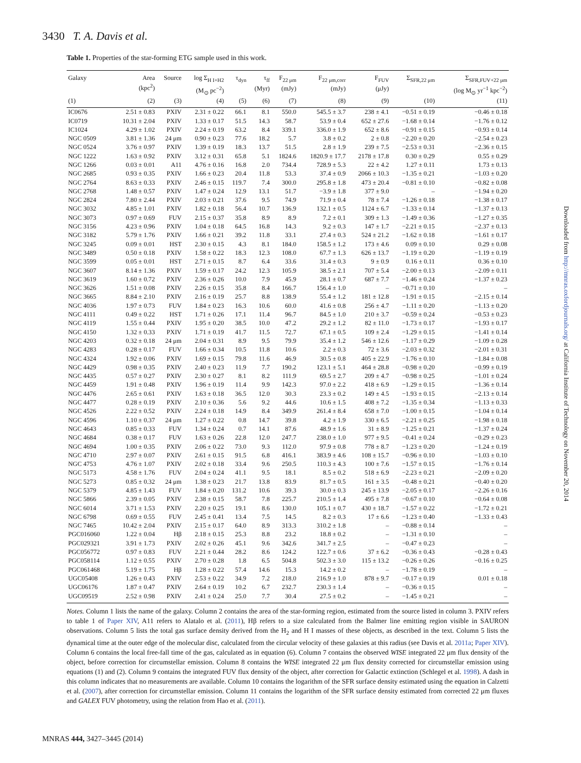3430 T. A. Davis et al.
Table 1. Properties of the star-forming ETG sample used in this work.
| Galaxy | Area (kpc<sup>2</sup>) | Source | log Σ<sub>H I+H2</sub> (M<sub>⊙</sub> pc<sup>−2</sup>) | τ<sub>dyn</sub> | τ<sub>ff</sub> (Myr) | F<sub>22 μm</sub> (mJy) | F<sub>22 μm,corr</sub> (mJy) | F<sub>FUV</sub> (μJy) | Σ<sub>SFR,22 μm</sub> | Σ<sub>SFR,FUV+22 μm</sub> (log M<sub>⊙</sub> yr<sup>−1</sup> kpc<sup>−2</sup>) |
| --- | --- | --- | --- | --- | --- | --- | --- | --- | --- | --- |
| (1) | (2) | (3) | (4) | (5) | (6) | (7) | (8) | (9) | (10) | (11) |
| IC0676 | 2.51 ± 0.83 | PXIV | 2.31 ± 0.22 | 66.1 | 8.1 | 550.0 | 545.5 ± 3.7 | 238 ± 4.1 | −0.51 ± 0.19 | −0.46 ± 0.18 |
| IC0719 | 10.31 ± 2.04 | PXIV | 1.33 ± 0.17 | 51.5 | 14.3 | 58.7 | 53.9 ± 0.4 | 652 ± 27.6 | −1.68 ± 0.14 | −1.76 ± 0.12 |
| IC1024 | 4.29 ± 1.02 | PXIV | 2.24 ± 0.19 | 63.2 | 8.4 | 339.1 | 336.0 ± 1.9 | 652 ± 8.6 | −0.91 ± 0.15 | −0.93 ± 0.14 |
| NGC 0509 | 3.81 ± 1.36 | 24 μm | 0.90 ± 0.23 | 77.6 | 18.2 | 5.7 | 3.8 ± 0.2 | 2 ± 0.8 | −2.20 ± 0.20 | −2.54 ± 0.23 |
| NGC 0524 | 3.76 ± 0.97 | PXIV | 1.39 ± 0.19 | 18.3 | 13.7 | 51.5 | 2.8 ± 1.9 | 239 ± 7.5 | −2.53 ± 0.31 | −2.36 ± 0.15 |
| NGC 1222 | 1.63 ± 0.92 | PXIV | 3.12 ± 0.31 | 65.8 | 5.1 | 1824.6 | 1820.9 ± 17.7 | 2178 ± 17.8 | 0.30 ± 0.29 | 0.55 ± 0.29 |
| NGC 1266 | 0.03 ± 0.01 | A11 | 4.76 ± 0.16 | 16.8 | 2.0 | 734.4 | 728.9 ± 5.3 | 22 ± 4.2 | 1.27 ± 0.11 | 1.73 ± 0.13 |
| NGC 2685 | 0.93 ± 0.35 | PXIV | 1.66 ± 0.23 | 20.4 | 11.8 | 53.3 | 37.4 ± 0.9 | 2066 ± 10.3 | −1.35 ± 0.21 | −1.03 ± 0.20 |
| NGC 2764 | 8.63 ± 0.33 | PXIV | 2.46 ± 0.15 | 119.7 | 7.4 | 300.0 | 295.8 ± 1.8 | 473 ± 20.4 | −0.81 ± 0.10 | −0.82 ± 0.08 |
| NGC 2768 | 1.48 ± 0.57 | PXIV | 1.47 ± 0.24 | 12.9 | 13.1 | 51.7 | −3.9 ± 1.8 | 377 ± 9.0 | – | −1.94 ± 0.20 |
| NGC 2824 | 7.80 ± 2.44 | PXIV | 2.03 ± 0.21 | 37.6 | 9.5 | 74.9 | 71.9 ± 0.4 | 78 ± 7.4 | −1.26 ± 0.18 | −1.38 ± 0.17 |
| NGC 3032 | 4.85 ± 1.01 | PXIV | 1.82 ± 0.18 | 56.4 | 10.7 | 136.9 | 132.1 ± 0.5 | 1124 ± 6.7 | −1.33 ± 0.14 | −1.37 ± 0.13 |
| NGC 3073 | 0.97 ± 0.69 | FUV | 2.15 ± 0.37 | 35.8 | 8.9 | 8.9 | 7.2 ± 0.1 | 309 ± 1.3 | −1.49 ± 0.36 | −1.27 ± 0.35 |
| NGC 3156 | 4.23 ± 0.96 | PXIV | 1.04 ± 0.18 | 64.5 | 16.8 | 14.3 | 9.2 ± 0.3 | 147 ± 1.7 | −2.21 ± 0.15 | −2.37 ± 0.13 |
| NGC 3182 | 5.79 ± 1.76 | PXIV | 1.66 ± 0.21 | 39.2 | 11.8 | 33.1 | 27.4 ± 0.3 | 524 ± 21.2 | −1.62 ± 0.18 | −1.61 ± 0.17 |
| NGC 3245 | 0.09 ± 0.01 | HST | 2.30 ± 0.15 | 4.3 | 8.1 | 184.0 | 158.5 ± 1.2 | 173 ± 4.6 | 0.09 ± 0.10 | 0.29 ± 0.08 |
| NGC 3489 | 0.50 ± 0.18 | PXIV | 1.58 ± 0.22 | 18.3 | 12.3 | 108.0 | 67.7 ± 1.3 | 626 ± 13.7 | −1.19 ± 0.20 | −1.19 ± 0.19 |
| NGC 3599 | 0.05 ± 0.01 | HST | 2.71 ± 0.15 | 8.7 | 6.4 | 33.6 | 31.4 ± 0.3 | 9 ± 0.9 | 0.16 ± 0.11 | 0.36 ± 0.10 |
| NGC 3607 | 8.14 ± 1.36 | PXIV | 1.59 ± 0.17 | 24.2 | 12.3 | 105.9 | 38.5 ± 2.1 | 707 ± 5.4 | −2.00 ± 0.13 | −2.09 ± 0.11 |
| NGC 3619 | 1.60 ± 0.72 | PXIV | 2.36 ± 0.26 | 10.0 | 7.9 | 45.9 | 28.1 ± 0.7 | 687 ± 7.7 | −1.46 ± 0.24 | −1.37 ± 0.23 |
| NGC 3626 | 1.51 ± 0.08 | PXIV | 2.26 ± 0.15 | 35.8 | 8.4 | 166.7 | 156.4 ± 1.0 | – | −0.71 ± 0.10 | – |
| NGC 3665 | 8.84 ± 2.10 | PXIV | 2.16 ± 0.19 | 25.7 | 8.8 | 138.9 | 55.4 ± 1.2 | 181 ± 12.8 | −1.91 ± 0.15 | −2.15 ± 0.14 |
| NGC 4036 | 1.97 ± 0.73 | FUV | 1.84 ± 0.23 | 16.3 | 10.6 | 60.0 | 41.6 ± 0.8 | 256 ± 4.7 | −1.11 ± 0.20 | −1.13 ± 0.20 |
| NGC 4111 | 0.49 ± 0.22 | HST | 1.71 ± 0.26 | 17.1 | 11.4 | 96.7 | 84.5 ± 1.0 | 210 ± 3.7 | −0.59 ± 0.24 | −0.53 ± 0.23 |
| NGC 4119 | 1.55 ± 0.44 | PXIV | 1.95 ± 0.20 | 38.5 | 10.0 | 47.2 | 29.2 ± 1.2 | 82 ± 11.0 | −1.73 ± 0.17 | −1.93 ± 0.17 |
| NGC 4150 | 1.32 ± 0.33 | PXIV | 1.71 ± 0.19 | 41.7 | 11.5 | 72.7 | 67.1 ± 0.5 | 109 ± 2.4 | −1.29 ± 0.15 | −1.41 ± 0.14 |
| NGC 4203 | 0.32 ± 0.18 | 24 μm | 2.04 ± 0.31 | 8.9 | 9.5 | 79.9 | 35.4 ± 1.2 | 546 ± 12.6 | −1.17 ± 0.29 | −1.09 ± 0.28 |
| NGC 4283 | 0.28 ± 0.17 | FUV | 1.66 ± 0.34 | 10.5 | 11.8 | 10.6 | 2.2 ± 0.3 | 72 ± 3.6 | −2.03 ± 0.32 | −2.01 ± 0.31 |
| NGC 4324 | 1.92 ± 0.06 | PXIV | 1.69 ± 0.15 | 79.8 | 11.6 | 46.9 | 30.5 ± 0.8 | 405 ± 22.9 | −1.76 ± 0.10 | −1.84 ± 0.08 |
| NGC 4429 | 0.98 ± 0.35 | PXIV | 2.40 ± 0.23 | 11.9 | 7.7 | 190.2 | 123.1 ± 5.1 | 464 ± 28.8 | −0.98 ± 0.20 | −0.99 ± 0.19 |
| NGC 4435 | 0.57 ± 0.27 | PXIV | 2.30 ± 0.27 | 8.1 | 8.2 | 111.9 | 69.5 ± 2.7 | 209 ± 4.7 | −0.98 ± 0.25 | −1.01 ± 0.24 |
| NGC 4459 | 1.91 ± 0.48 | PXIV | 1.96 ± 0.19 | 11.4 | 9.9 | 142.3 | 97.0 ± 2.2 | 418 ± 6.9 | −1.29 ± 0.15 | −1.36 ± 0.14 |
| NGC 4476 | 2.65 ± 0.61 | PXIV | 1.63 ± 0.18 | 36.5 | 12.0 | 30.3 | 23.3 ± 0.2 | 149 ± 4.5 | −1.93 ± 0.15 | −2.13 ± 0.14 |
| NGC 4477 | 0.28 ± 0.19 | PXIV | 2.10 ± 0.36 | 5.6 | 9.2 | 44.6 | 10.6 ± 1.5 | 408 ± 7.2 | −1.35 ± 0.34 | −1.13 ± 0.33 |
| NGC 4526 | 2.22 ± 0.52 | PXIV | 2.24 ± 0.18 | 14.9 | 8.4 | 349.9 | 261.4 ± 8.4 | 658 ± 7.0 | −1.00 ± 0.15 | −1.04 ± 0.14 |
| NGC 4596 | 1.10 ± 0.37 | 24 μm | 1.27 ± 0.22 | 0.8 | 14.7 | 39.8 | 4.2 ± 1.9 | 330 ± 6.5 | −2.21 ± 0.25 | −1.98 ± 0.18 |
| NGC 4643 | 0.85 ± 0.33 | FUV | 1.34 ± 0.24 | 0.7 | 14.1 | 87.6 | 48.9 ± 1.6 | 31 ± 8.9 | −1.25 ± 0.21 | −1.37 ± 0.24 |
| NGC 4684 | 0.38 ± 0.17 | FUV | 1.63 ± 0.26 | 22.8 | 12.0 | 247.7 | 238.0 ± 1.0 | 977 ± 9.5 | −0.41 ± 0.24 | −0.29 ± 0.23 |
| NGC 4694 | 1.00 ± 0.35 | PXIV | 2.06 ± 0.22 | 73.0 | 9.3 | 112.0 | 97.9 ± 0.8 | 778 ± 8.7 | −1.23 ± 0.20 | −1.24 ± 0.19 |
| NGC 4710 | 2.97 ± 0.07 | PXIV | 2.61 ± 0.15 | 91.5 | 6.8 | 416.1 | 383.9 ± 4.6 | 108 ± 15.7 | −0.96 ± 0.10 | −1.03 ± 0.10 |
| NGC 4753 | 4.76 ± 1.07 | PXIV | 2.02 ± 0.18 | 33.4 | 9.6 | 250.5 | 110.3 ± 4.3 | 100 ± 7.6 | −1.57 ± 0.15 | −1.76 ± 0.14 |
| NGC 5173 | 4.58 ± 1.76 | FUV | 2.04 ± 0.24 | 41.1 | 9.5 | 18.1 | 8.5 ± 0.2 | 518 ± 6.9 | −2.23 ± 0.21 | −2.09 ± 0.20 |
| NGC 5273 | 0.85 ± 0.32 | 24 μm | 1.38 ± 0.23 | 21.7 | 13.8 | 83.9 | 81.7 ± 0.5 | 161 ± 3.5 | −0.48 ± 0.21 | −0.40 ± 0.20 |
| NGC 5379 | 4.85 ± 1.43 | FUV | 1.84 ± 0.20 | 131.2 | 10.6 | 39.3 | 30.0 ± 0.3 | 245 ± 13.9 | −2.05 ± 0.17 | −2.26 ± 0.16 |
| NGC 5866 | 2.39 ± 0.05 | PXIV | 2.38 ± 0.15 | 58.7 | 7.8 | 225.7 | 210.5 ± 1.4 | 495 ± 7.8 | −0.67 ± 0.10 | −0.64 ± 0.08 |
| NGC 6014 | 3.71 ± 1.53 | PXIV | 2.20 ± 0.25 | 19.1 | 8.6 | 130.0 | 105.1 ± 0.7 | 430 ± 18.7 | −1.57 ± 0.22 | −1.72 ± 0.21 |
| NGC 6798 | 0.69 ± 0.55 | FUV | 2.45 ± 0.41 | 13.4 | 7.5 | 14.5 | 8.2 ± 0.3 | 17 ± 6.6 | −1.23 ± 0.40 | −1.33 ± 0.43 |
| NGC 7465 | 10.42 ± 2.04 | PXIV | 2.15 ± 0.17 | 64.0 | 8.9 | 313.3 | 310.2 ± 1.8 | – | −0.88 ± 0.14 | – |
| PGC016060 | 1.22 ± 0.04 | Hβ | 2.18 ± 0.15 | 25.3 | 8.8 | 23.2 | 18.8 ± 0.2 | – | −1.31 ± 0.10 | – |
| PGC029321 | 3.91 ± 1.73 | PXIV | 2.02 ± 0.26 | 45.1 | 9.6 | 342.6 | 341.7 ± 2.5 | – | −0.47 ± 0.23 | – |
| PGC056772 | 0.97 ± 0.83 | FUV | 2.21 ± 0.44 | 28.2 | 8.6 | 124.2 | 122.7 ± 0.6 | 37 ± 6.2 | −0.36 ± 0.43 | −0.28 ± 0.43 |
| PGC058114 | 1.12 ± 0.55 | PXIV | 2.70 ± 0.28 | 1.8 | 6.5 | 504.8 | 502.3 ± 3.0 | 115 ± 13.2 | −0.26 ± 0.26 | −0.16 ± 0.25 |
| PGC061468 | 5.19 ± 1.75 | Hβ | 1.28 ± 0.22 | 57.4 | 14.6 | 15.3 | 14.2 ± 0.2 | – | −1.78 ± 0.19 | – |
| UGC05408 | 1.26 ± 0.43 | PXIV | 2.53 ± 0.22 | 34.9 | 7.2 | 218.0 | 216.9 ± 1.0 | 878 ± 9.7 | −0.17 ± 0.19 | 0.01 ± 0.18 |
| UGC06176 | 1.87 ± 0.47 | PXIV | 2.64 ± 0.19 | 10.2 | 6.7 | 232.7 | 230.3 ± 1.4 | – | −0.36 ± 0.15 | – |
| UGC09519 | 2.52 ± 0.98 | PXIV | 2.41 ± 0.24 | 25.0 | 7.7 | 30.4 | 27.5 ± 0.2 | – | −1.45 ± 0.21 | – |
Notes. Column 1 lists the name of the galaxy. Column 2 contains the area of the star-forming region, estimated from the source listed in column 3. PXIV refers to table 1 of Paper XIV, A11 refers to Alatalo et al. (2011), Hβ refers to a size calculated from the Balmer line emitting region visible in SAURON observations. Column 5 lists the total gas surface density derived from the H<sub>2</sub> and H I masses of these objects, as described in the text. Column 5 lists the dynamical time at the outer edge of the molecular disc, calculated from the circular velocity of these galaxies at this radius (see Davis et al. 2011a; Paper XIV). Column 6 contains the local free-fall time of the gas, calculated as in equation (6). Column 7 contains the observed WISE integrated 22 μm flux density of the object, before correction for circumstellar emission. Column 8 contains the WISE integrated 22 μm flux density corrected for circumstellar emission using equations (1) and (2). Column 9 contains the integrated FUV flux density of the object, after correction for Galactic extinction (Schlegel et al. 1998). A dash in this column indicates that no measurements are available. Column 10 contains the logarithm of the SFR surface density estimated using the equation in Calzetti et al. (2007), after correction for circumstellar emission. Column 11 contains the logarithm of the SFR surface density estimated from corrected 22 μm fluxes and GALEX FUV photometry, using the relation from Hao et al. (2011).
Downloaded from http://mnras.oxfordjournals.org/ at California Institute of Technology on November 20, 2014
MNRAS 444, 3427–3445 (2014)